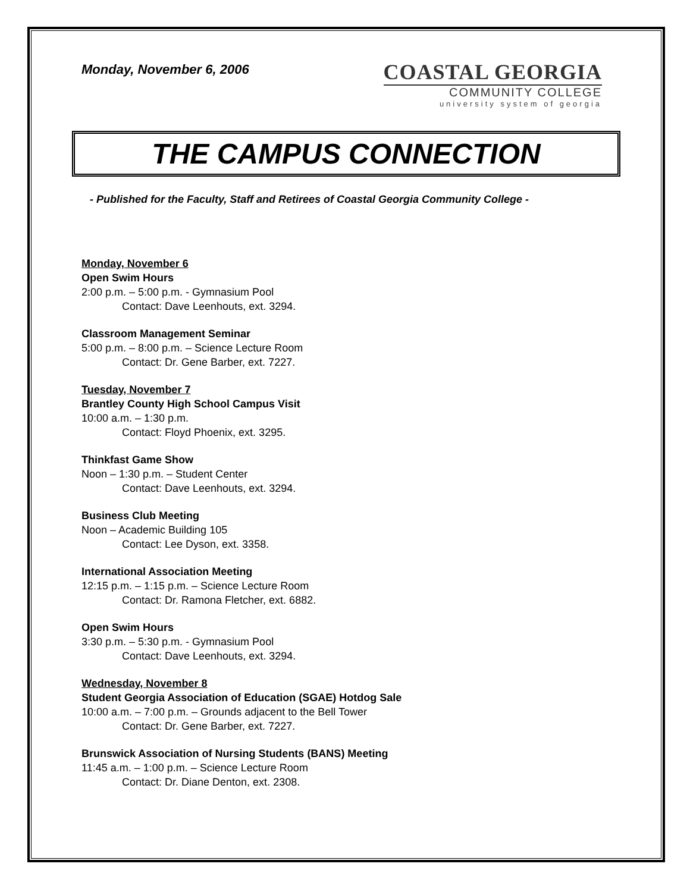Monday, November 6, 2006
COASTAL GEORGIA
COMMUNITY COLLEGE
university system of georgia
THE CAMPUS CONNECTION
- Published for the Faculty, Staff and Retirees of Coastal Georgia Community College -
Monday, November 6
Open Swim Hours
2:00 p.m. – 5:00 p.m. - Gymnasium Pool
Contact: Dave Leenhouts, ext. 3294.
Classroom Management Seminar
5:00 p.m. – 8:00 p.m. – Science Lecture Room
Contact: Dr. Gene Barber, ext. 7227.
Tuesday, November 7
Brantley County High School Campus Visit
10:00 a.m. – 1:30 p.m.
Contact: Floyd Phoenix, ext. 3295.
Thinkfast Game Show
Noon – 1:30 p.m. – Student Center
Contact: Dave Leenhouts, ext. 3294.
Business Club Meeting
Noon – Academic Building 105
Contact: Lee Dyson, ext. 3358.
International Association Meeting
12:15 p.m. – 1:15 p.m. – Science Lecture Room
Contact: Dr. Ramona Fletcher, ext. 6882.
Open Swim Hours
3:30 p.m. – 5:30 p.m. - Gymnasium Pool
Contact: Dave Leenhouts, ext. 3294.
Wednesday, November 8
Student Georgia Association of Education (SGAE) Hotdog Sale
10:00 a.m. – 7:00 p.m. – Grounds adjacent to the Bell Tower
Contact: Dr. Gene Barber, ext. 7227.
Brunswick Association of Nursing Students (BANS) Meeting
11:45 a.m. – 1:00 p.m. – Science Lecture Room
Contact: Dr. Diane Denton, ext. 2308.